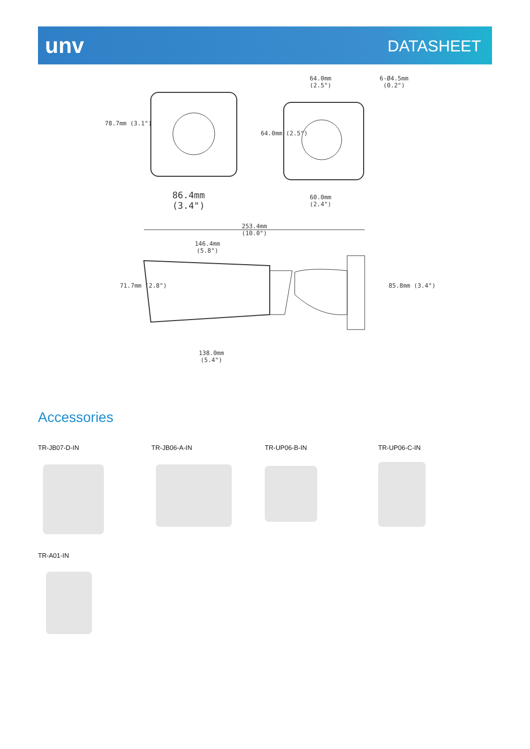unv DATASHEET
78.7mm (3.1")
86.4mm
(3.4")
64.0mm
(2.5")
6-Ø4.5mm
(0.2")
64.0mm (2.5")
60.0mm
(2.4")
253.4mm
(10.0")
146.4mm
(5.8")
71.7mm (2.8") 85.8mm (3.4")
138.0mm
(5.4")
Accessories
TR-JB07-D-IN TR-JB06-A-IN TR-UP06-B-IN TR-UP06-C-IN
TR-A01-IN